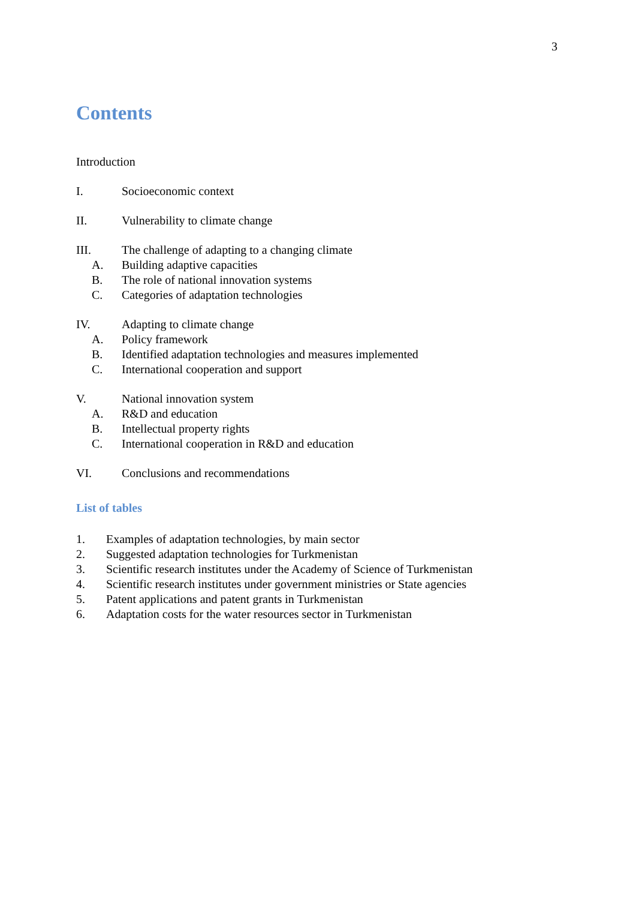3
Contents
Introduction
I. Socioeconomic context
II. Vulnerability to climate change
III. The challenge of adapting to a changing climate
A. Building adaptive capacities
B. The role of national innovation systems
C. Categories of adaptation technologies
IV. Adapting to climate change
A. Policy framework
B. Identified adaptation technologies and measures implemented
C. International cooperation and support
V. National innovation system
A. R&D and education
B. Intellectual property rights
C. International cooperation in R&D and education
VI. Conclusions and recommendations
List of tables
1. Examples of adaptation technologies, by main sector
2. Suggested adaptation technologies for Turkmenistan
3. Scientific research institutes under the Academy of Science of Turkmenistan
4. Scientific research institutes under government ministries or State agencies
5. Patent applications and patent grants in Turkmenistan
6. Adaptation costs for the water resources sector in Turkmenistan